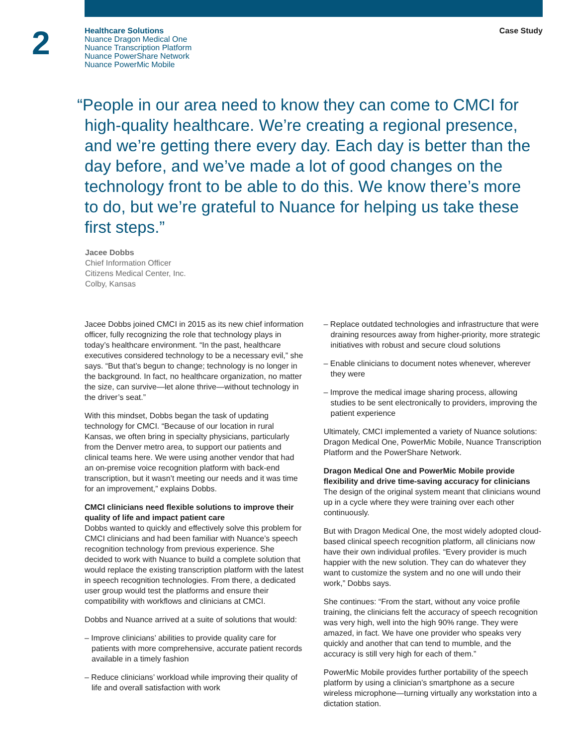2
Healthcare Solutions
Nuance Dragon Medical One
Nuance Transcription Platform
Nuance PowerShare Network
Nuance PowerMic Mobile
Case Study
“People in our area need to know they can come to CMCI for high-quality healthcare. We’re creating a regional presence, and we’re getting there every day. Each day is better than the day before, and we’ve made a lot of good changes on the technology front to be able to do this. We know there’s more to do, but we’re grateful to Nuance for helping us take these first steps.”
Jacee Dobbs
Chief Information Officer
Citizens Medical Center, Inc.
Colby, Kansas
Jacee Dobbs joined CMCI in 2015 as its new chief information officer, fully recognizing the role that technology plays in today’s healthcare environment. “In the past, healthcare executives considered technology to be a necessary evil,” she says. “But that’s begun to change; technology is no longer in the background. In fact, no healthcare organization, no matter the size, can survive—let alone thrive—without technology in the driver’s seat.”
With this mindset, Dobbs began the task of updating technology for CMCI. “Because of our location in rural Kansas, we often bring in specialty physicians, particularly from the Denver metro area, to support our patients and clinical teams here. We were using another vendor that had an on-premise voice recognition platform with back-end transcription, but it wasn’t meeting our needs and it was time for an improvement,” explains Dobbs.
CMCI clinicians need flexible solutions to improve their quality of life and impact patient care
Dobbs wanted to quickly and effectively solve this problem for CMCI clinicians and had been familiar with Nuance’s speech recognition technology from previous experience. She decided to work with Nuance to build a complete solution that would replace the existing transcription platform with the latest in speech recognition technologies. From there, a dedicated user group would test the platforms and ensure their compatibility with workflows and clinicians at CMCI.
Dobbs and Nuance arrived at a suite of solutions that would:
– Improve clinicians’ abilities to provide quality care for patients with more comprehensive, accurate patient records available in a timely fashion
– Reduce clinicians’ workload while improving their quality of life and overall satisfaction with work
– Replace outdated technologies and infrastructure that were draining resources away from higher-priority, more strategic initiatives with robust and secure cloud solutions
– Enable clinicians to document notes whenever, wherever they were
– Improve the medical image sharing process, allowing studies to be sent electronically to providers, improving the patient experience
Ultimately, CMCI implemented a variety of Nuance solutions: Dragon Medical One, PowerMic Mobile, Nuance Transcription Platform and the PowerShare Network.
Dragon Medical One and PowerMic Mobile provide flexibility and drive time-saving accuracy for clinicians
The design of the original system meant that clinicians wound up in a cycle where they were training over each other continuously.
But with Dragon Medical One, the most widely adopted cloud-based clinical speech recognition platform, all clinicians now have their own individual profiles. “Every provider is much happier with the new solution. They can do whatever they want to customize the system and no one will undo their work,” Dobbs says.
She continues: “From the start, without any voice profile training, the clinicians felt the accuracy of speech recognition was very high, well into the high 90% range. They were amazed, in fact. We have one provider who speaks very quickly and another that can tend to mumble, and the accuracy is still very high for each of them.”
PowerMic Mobile provides further portability of the speech platform by using a clinician’s smartphone as a secure wireless microphone—turning virtually any workstation into a dictation station.